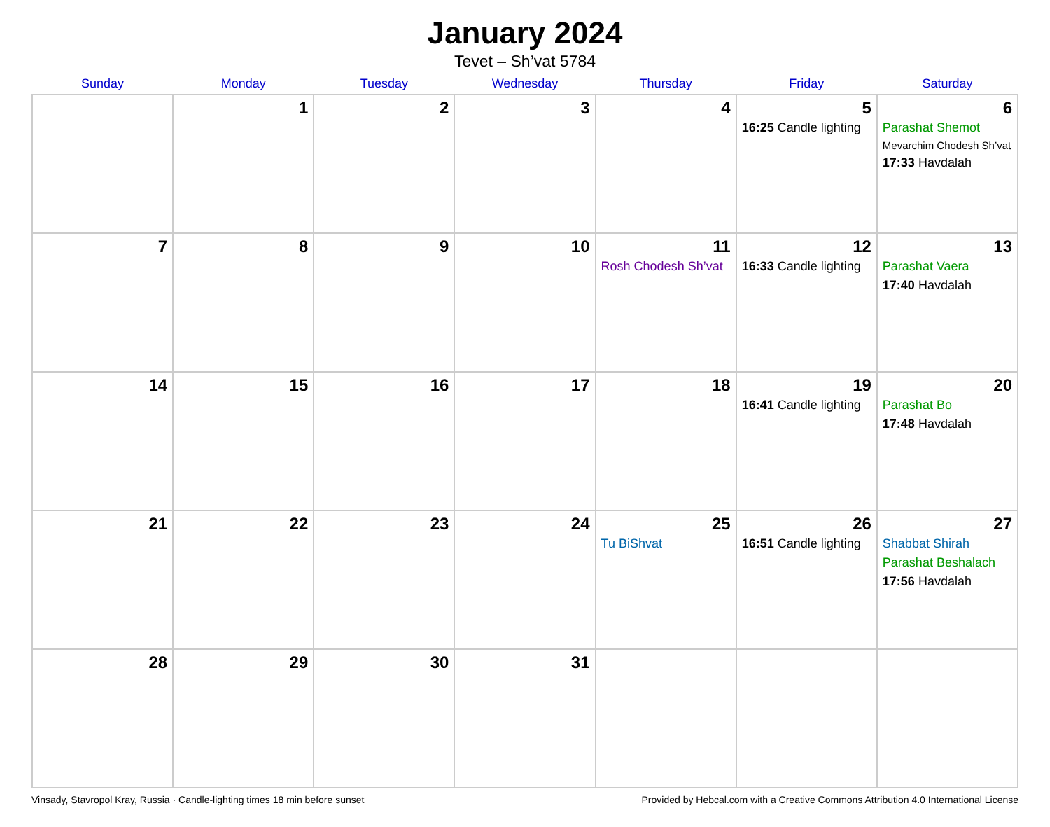January 2024
Tevet – Sh’vat 5784
| Sunday | Monday | Tuesday | Wednesday | Thursday | Friday | Saturday |
| --- | --- | --- | --- | --- | --- | --- |
| | 1 | 2 | 3 | 4 | 5 16:25 Candle lighting | 6 Parashat Shemot Mevarchim Chodesh Sh’vat 17:33 Havdalah |
| 7 | 8 | 9 | 10 | 11 Rosh Chodesh Sh’vat | 12 16:33 Candle lighting | 13 Parashat Vaera 17:40 Havdalah |
| 14 | 15 | 16 | 17 | 18 | 19 16:41 Candle lighting | 20 Parashat Bo 17:48 Havdalah |
| 21 | 22 | 23 | 24 | 25 Tu BiShvat | 26 16:51 Candle lighting | 27 Shabbat Shirah Parashat Beshalach 17:56 Havdalah |
| 28 | 29 | 30 | 31 | | | |
Vinsady, Stavropol Kray, Russia · Candle-lighting times 18 min before sunset Provided by Hebcal.com with a Creative Commons Attribution 4.0 International License